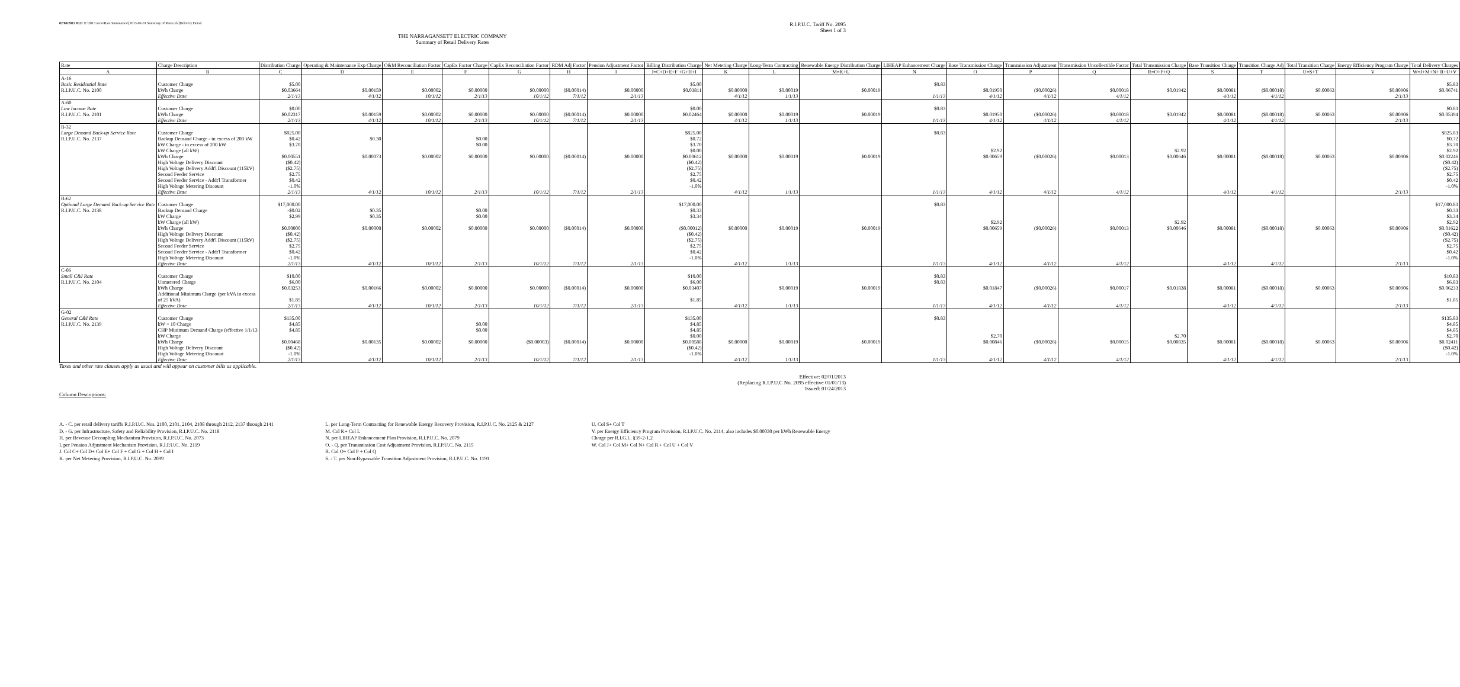02/04/2013 8:21 X:\2013 neco\Rate Summaries\[2013-02-01 Summary of Rates.xls]Delivery Detail R.I.P.U.C. Tariff No. 2095
Sheet 1 of 3
THE NARRAGANSETT ELECTRIC COMPANY
Summary of Retail Delivery Rates
| Rate | Charge Description | Distribution Charge | Operating & Maintenance Exp Charge | O&M Reconciliation Factor | CapEx Factor Charge | CapEx Reconciliation Factor | RDM Adj Factor | Pension Adjustment Factor | Billing Distribution Charge | Net Metering Charge | Long-Term Contracting | Renewable Energy Distribution Charge | LIHEAP Enhancement Charge | Base Transmission Charge | Transmission Adjustment | Transmission Uncollectible Factor | Total Transmission Charge | Base Transition Charge | Transition Charge Adj | Total Transition Charge | Energy Efficiency Program Charge | Total Delivery Charges |
| --- | --- | --- | --- | --- | --- | --- | --- | --- | --- | --- | --- | --- | --- | --- | --- | --- | --- | --- | --- | --- | --- | --- |
| A | B | C | D | E | F | G | H | I | J=C+D+E+F +G+H+I | K | L | M=K+L | N | O | P | Q | R=O+P+Q | S | T | U=S+T | V | W=J+M+N+ R+U+V |
| A-16 Basic Residential Rate | Customer Charge | $5.00 | | | | | | | $5.00 | | | | $0.83 | | | | | | | | | $5.83 |
| R.I.P.U.C. No. 2100 | kWh Charge | $0.03664 | $0.00159 | $0.00002 | $0.00000 | $0.00000 | ($0.00014) | $0.00000 | $0.03811 | $0.00000 | $0.00019 | $0.00019 | | $0.01950 | ($0.00026) | $0.00018 | $0.01942 | $0.00081 | ($0.00018) | $0.00063 | $0.00906 | $0.06741 |
| | Effective Date | 2/1/13 | 4/1/12 | 10/1/12 | 2/1/13 | 10/1/12 | 7/1/12 | 2/1/13 | | 4/1/12 | 1/1/13 | | 1/1/13 | 4/1/12 | 4/1/12 | 4/1/12 | | 4/1/12 | 4/1/12 | | 2/1/13 | |
| A-60 Low Income Rate | Customer Charge | $0.00 | | | | | | | $0.00 | | | | $0.83 | | | | | | | | | $0.83 |
| R.I.P.U.C. No. 2101 | kWh Charge | $0.02317 | $0.00159 | $0.00002 | $0.00000 | $0.00000 | ($0.00014) | $0.00000 | $0.02464 | $0.00000 | $0.00019 | $0.00019 | | $0.01950 | ($0.00026) | $0.00018 | $0.01942 | $0.00081 | ($0.00018) | $0.00063 | $0.00906 | $0.05394 |
| | Effective Date | 2/1/13 | 4/1/12 | 10/1/12 | 2/1/13 | 10/1/12 | 7/1/12 | 2/1/13 | | 4/1/12 | 1/1/13 | | 1/1/13 | 4/1/12 | 4/1/12 | 4/1/12 | | 4/1/12 | 4/1/12 | | 2/1/13 | |
| B-32 Large Demand Back-up Service Rate | Customer Charge | $825.00 | | | | | | | $825.00 | | | | $0.83 | | | | | | | | | $825.83 |
| R.I.P.U.C. No. 2137 | Backup Demand Charge - in excess of 200 kW | $0.42 | $0.30 | | $0.00 | | | | $0.72 | | | | | | | | | | | | | $0.72 |
| | kW Charge - in excess of 200 kW | $3.70 | | | $0.00 | | | | $3.70 | | | | | | | | | | | | | $3.70 |
| | kW Charge (all kW) | | | | | | | | $0.00 | | | | | $2.92 | | | $2.92 | | | | | $2.92 |
| | kWh Charge | $0.00551 | $0.00073 | $0.00002 | $0.00000 | $0.00000 | ($0.00014) | $0.00000 | $0.00612 | $0.00000 | $0.00019 | $0.00019 | | $0.00659 | ($0.00026) | $0.00013 | $0.00646 | $0.00081 | ($0.00018) | $0.00063 | $0.00906 | $0.02246 |
| | High Voltage Delivery Discount | ($0.42) | | | | | | | ($0.42) | | | | | | | | | | | | | ($0.42) |
| | High Voltage Delivery Addt'l Discount (115kV) | ($2.75) | | | | | | | ($2.75) | | | | | | | | | | | | | ($2.75) |
| | Second Feeder Service | $2.75 | | | | | | | $2.75 | | | | | | | | | | | | | $2.75 |
| | Second Feeder Service - Addt'l Transformer | $0.42 | | | | | | | $0.42 | | | | | | | | | | | | | $0.42 |
| | High Voltage Metering Discount | -1.0% | | | | | | | -1.0% | | | | | | | | | | | | | -1.0% |
| | Effective Date | 2/1/13 | 4/1/12 | 10/1/12 | 2/1/13 | 10/1/12 | 7/1/12 | 2/1/13 | | 4/1/12 | 1/1/13 | | 1/1/13 | 4/1/12 | 4/1/12 | 4/1/12 | | 4/1/12 | 4/1/12 | | 2/1/13 | |
| B-62 Optional Large Demand Back-up Service Rate | Customer Charge | $17,000.00 | | | | | | | $17,000.00 | | | | $0.83 | | | | | | | | | $17,000.83 |
| R.I.P.U.C. No. 2138 | Backup Demand Charge | -$0.02 | $0.35 | | $0.00 | | | | $0.33 | | | | | | | | | | | | | $0.33 |
| | kW Charge | $2.99 | $0.35 | | $0.00 | | | | $3.34 | | | | | | | | | | | | | $3.34 |
| | kW Charge (all kW) | | | | | | | | | | | | | $2.92 | | | $2.92 | | | | | $2.92 |
| | kWh Charge | $0.00000 | $0.00000 | $0.00002 | $0.00000 | $0.00000 | ($0.00014) | $0.00000 | ($0.00012) | $0.00000 | $0.00019 | $0.00019 | | $0.00659 | ($0.00026) | $0.00013 | $0.00646 | $0.00081 | ($0.00018) | $0.00063 | $0.00906 | $0.01622 |
| | High Voltage Delivery Discount | ($0.42) | | | | | | | ($0.42) | | | | | | | | | | | | | ($0.42) |
| | High Voltage Delivery Addt'l Discount (115kV) | ($2.75) | | | | | | | ($2.75) | | | | | | | | | | | | | ($2.75) |
| | Second Feeder Service | $2.75 | | | | | | | $2.75 | | | | | | | | | | | | | $2.75 |
| | Second Feeder Service - Addt'l Transformer | $0.42 | | | | | | | $0.42 | | | | | | | | | | | | | $0.42 |
| | High Voltage Metering Discount | -1.0% | | | | | | | -1.0% | | | | | | | | | | | | | -1.0% |
| | Effective Date | 2/1/13 | 4/1/12 | 10/1/12 | 2/1/13 | 10/1/12 | 7/1/12 | 2/1/13 | | 4/1/12 | 1/1/13 | | 1/1/13 | 4/1/12 | 4/1/12 | 4/1/12 | | 4/1/12 | 4/1/12 | | 2/1/13 | |
| C-06 Small C&I Rate | Customer Charge | $10.00 | | | | | | | $10.00 | | | | $0.83 | | | | | | | | | $10.83 |
| R.I.P.U.C. No. 2104 | Unmetered Charge | $6.00 | | | | | | | $6.00 | | | | $0.83 | | | | | | | | | $6.83 |
| | kWh Charge | $0.03253 | $0.00166 | $0.00002 | $0.00000 | $0.00000 | ($0.00014) | $0.00000 | $0.03407 | | $0.00019 | $0.00019 | | $0.01847 | ($0.00026) | $0.00017 | $0.01838 | $0.00081 | ($0.00018) | $0.00063 | $0.00906 | $0.06233 |
| | Additional Minimum Charge (per kVA in excess of 25 kVA) | $1.85 | | | | | | | $1.85 | | | | | | | | | | | | | $1.85 |
| | Effective Date | 2/1/13 | 4/1/12 | 10/1/12 | 2/1/13 | 10/1/12 | 7/1/12 | 2/1/13 | | 4/1/12 | 1/1/13 | | 1/1/13 | 4/1/12 | 4/1/12 | 4/1/12 | | 4/1/12 | 4/1/12 | | 2/1/13 | |
| G-02 General C&I Rate | Customer Charge | $135.00 | | | | | | | $135.00 | | | | $0.83 | | | | | | | | | $135.83 |
| R.I.P.U.C. No. 2139 | kW > 10 Charge | $4.85 | | | $0.00 | | | | $4.85 | | | | | | | | | | | | | $4.85 |
| | CHP Minimum Demand Charge (effective 1/1/13 | $4.85 | | | $0.00 | | | | $4.85 | | | | | | | | | | | | | $4.85 |
| | kW Charge | | | | | | | | $0.00 | | | | | $2.70 | | | $2.70 | | | | | $2.70 |
| | kWh Charge | $0.00468 | $0.00135 | $0.00002 | $0.00000 | ($0.00003) | ($0.00014) | $0.00000 | $0.00588 | $0.00000 | $0.00019 | $0.00019 | | $0.00846 | ($0.00026) | $0.00015 | $0.00835 | $0.00081 | ($0.00018) | $0.00063 | $0.00906 | $0.02411 |
| | High Voltage Delivery Discount | ($0.42) | | | | | | | ($0.42) | | | | | | | | | | | | | ($0.42) |
| | High Voltage Metering Discount | -1.0% | | | | | | | -1.0% | | | | | | | | | | | | | -1.0% |
| | Effective Date | 2/1/13 | 4/1/12 | 10/1/12 | 2/1/13 | 10/1/12 | 7/1/12 | 2/1/13 | | 4/1/12 | 1/1/13 | | 1/1/13 | 4/1/12 | 4/1/12 | 4/1/12 | | 4/1/12 | 4/1/12 | | 2/1/13 | |
Taxes and other rate clauses apply as usual and will appear on customer bills as applicable.
Effective: 02/01/2013
(Replacing R.I.P.U.C No. 2095 effective 01/01/13)
Issued: 01/24/2013
Column Descriptions:
A. - C. per retail delivery tariffs R.I.P.U.C. Nos. 2100, 2101, 2104, 2108 through 2112, 2137 through 2141
D. - G. per Infrastructure, Safety and Reliability Provision, R.I.P.U.C. No. 2118
H. per Revenue Decoupling Mechanism Provision, R.I.P.U.C. No. 2073
I. per Pension Adjustment Mechanism Provision, R.I.P.U.C. No. 2119
J. Col C+ Col D+ Col E+ Col F + Col G + Col H + Col I
K. per Net Metering Provision, R.I.P.U.C. No. 2099
L. per Long-Term Contracting for Renewable Energy Recovery Provision, R.I.P.U.C. No. 2125 & 2127
M. Col K+ Col L
N. per LIHEAP Enhancement Plan Provision, R.I.P.U.C. No. 2079
O. - Q. per Transmission Cost Adjustment Provision, R.I.P.U.C. No. 2115
R. Col O+ Col P + Col Q
S. - T. per Non-Bypassable Transition Adjustment Provision, R.I.P.U.C. No. 1191
U. Col S+ Col T
V. per Energy Efficiency Program Provision, R.I.P.U.C. No. 2114, also includes $0.00030 per kWh Renewable Energy Charge per R.I.G.L. §39-2-1.2
W. Col J+ Col M+ Col N+ Col R + Col U + Col V